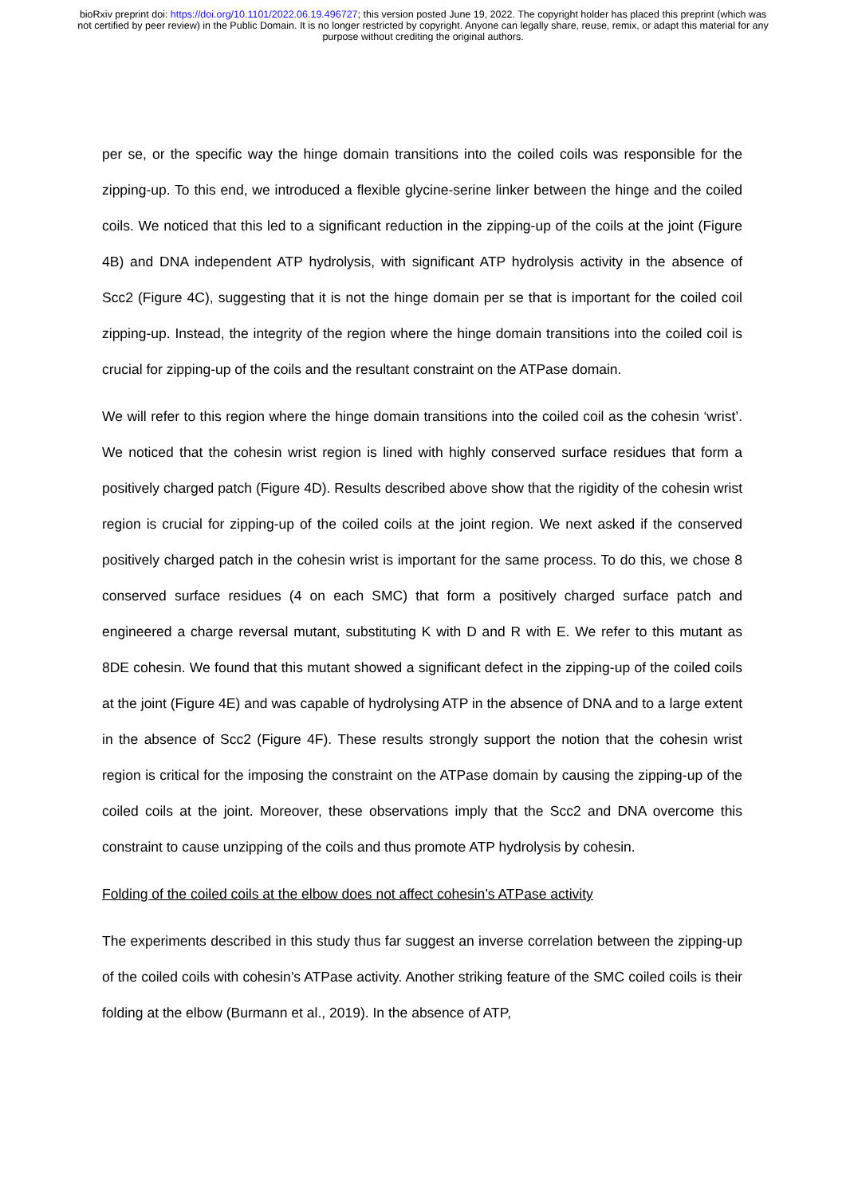bioRxiv preprint doi: https://doi.org/10.1101/2022.06.19.496727; this version posted June 19, 2022. The copyright holder has placed this preprint (which was not certified by peer review) in the Public Domain. It is no longer restricted by copyright. Anyone can legally share, reuse, remix, or adapt this material for any purpose without crediting the original authors.
per se, or the specific way the hinge domain transitions into the coiled coils was responsible for the zipping-up. To this end, we introduced a flexible glycine-serine linker between the hinge and the coiled coils. We noticed that this led to a significant reduction in the zipping-up of the coils at the joint (Figure 4B) and DNA independent ATP hydrolysis, with significant ATP hydrolysis activity in the absence of Scc2 (Figure 4C), suggesting that it is not the hinge domain per se that is important for the coiled coil zipping-up. Instead, the integrity of the region where the hinge domain transitions into the coiled coil is crucial for zipping-up of the coils and the resultant constraint on the ATPase domain.
We will refer to this region where the hinge domain transitions into the coiled coil as the cohesin ‘wrist’. We noticed that the cohesin wrist region is lined with highly conserved surface residues that form a positively charged patch (Figure 4D). Results described above show that the rigidity of the cohesin wrist region is crucial for zipping-up of the coiled coils at the joint region. We next asked if the conserved positively charged patch in the cohesin wrist is important for the same process. To do this, we chose 8 conserved surface residues (4 on each SMC) that form a positively charged surface patch and engineered a charge reversal mutant, substituting K with D and R with E. We refer to this mutant as 8DE cohesin. We found that this mutant showed a significant defect in the zipping-up of the coiled coils at the joint (Figure 4E) and was capable of hydrolysing ATP in the absence of DNA and to a large extent in the absence of Scc2 (Figure 4F). These results strongly support the notion that the cohesin wrist region is critical for the imposing the constraint on the ATPase domain by causing the zipping-up of the coiled coils at the joint. Moreover, these observations imply that the Scc2 and DNA overcome this constraint to cause unzipping of the coils and thus promote ATP hydrolysis by cohesin.
Folding of the coiled coils at the elbow does not affect cohesin’s ATPase activity
The experiments described in this study thus far suggest an inverse correlation between the zipping-up of the coiled coils with cohesin’s ATPase activity. Another striking feature of the SMC coiled coils is their folding at the elbow (Burmann et al., 2019). In the absence of ATP,